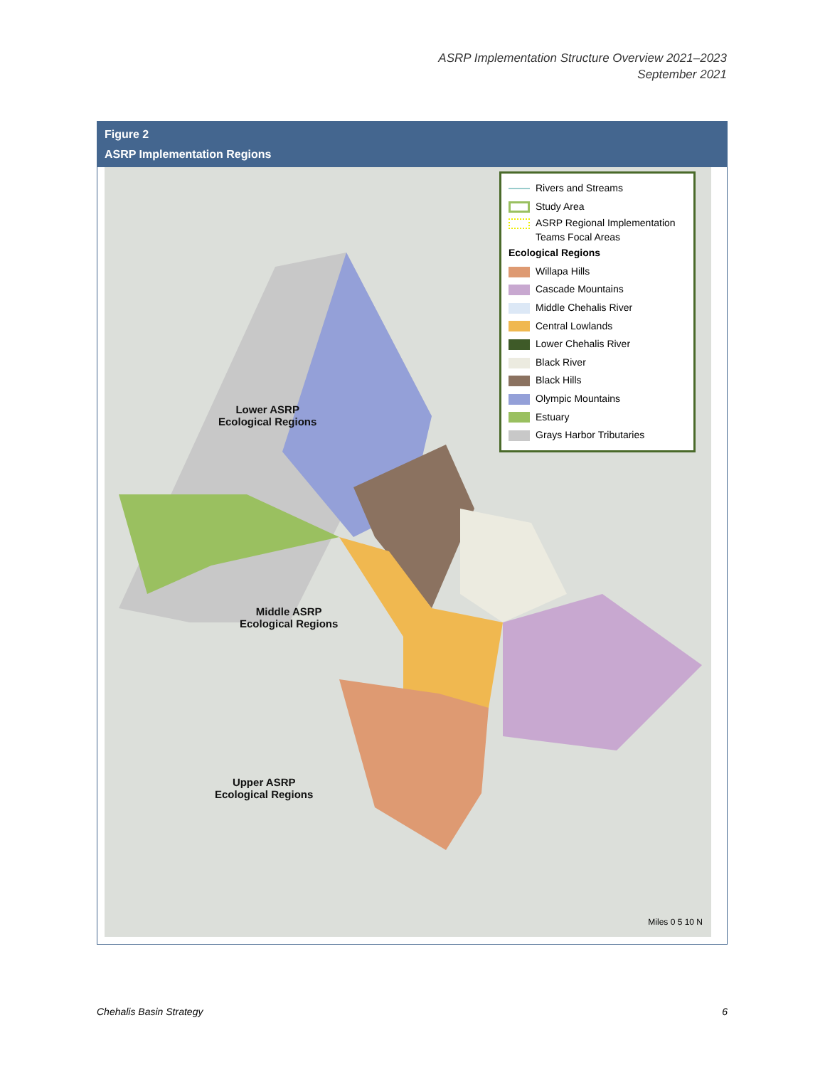ASRP Implementation Structure Overview 2021–2023
September 2021
Figure 2
ASRP Implementation Regions
Rivers and Streams
Study Area
ASRP Regional Implementation
Teams Focal Areas
Ecological Regions
Willapa Hills
Cascade Mountains
Middle Chehalis River
Central Lowlands
Lower Chehalis River
Black River
Black Hills
Olympic Mountains
Estuary
Grays Harbor Tributaries
Lower ASRP
Ecological Regions
Middle ASRP
Ecological Regions
Upper ASRP
Ecological Regions
Miles 0 5 10 N
Chehalis Basin Strategy 6